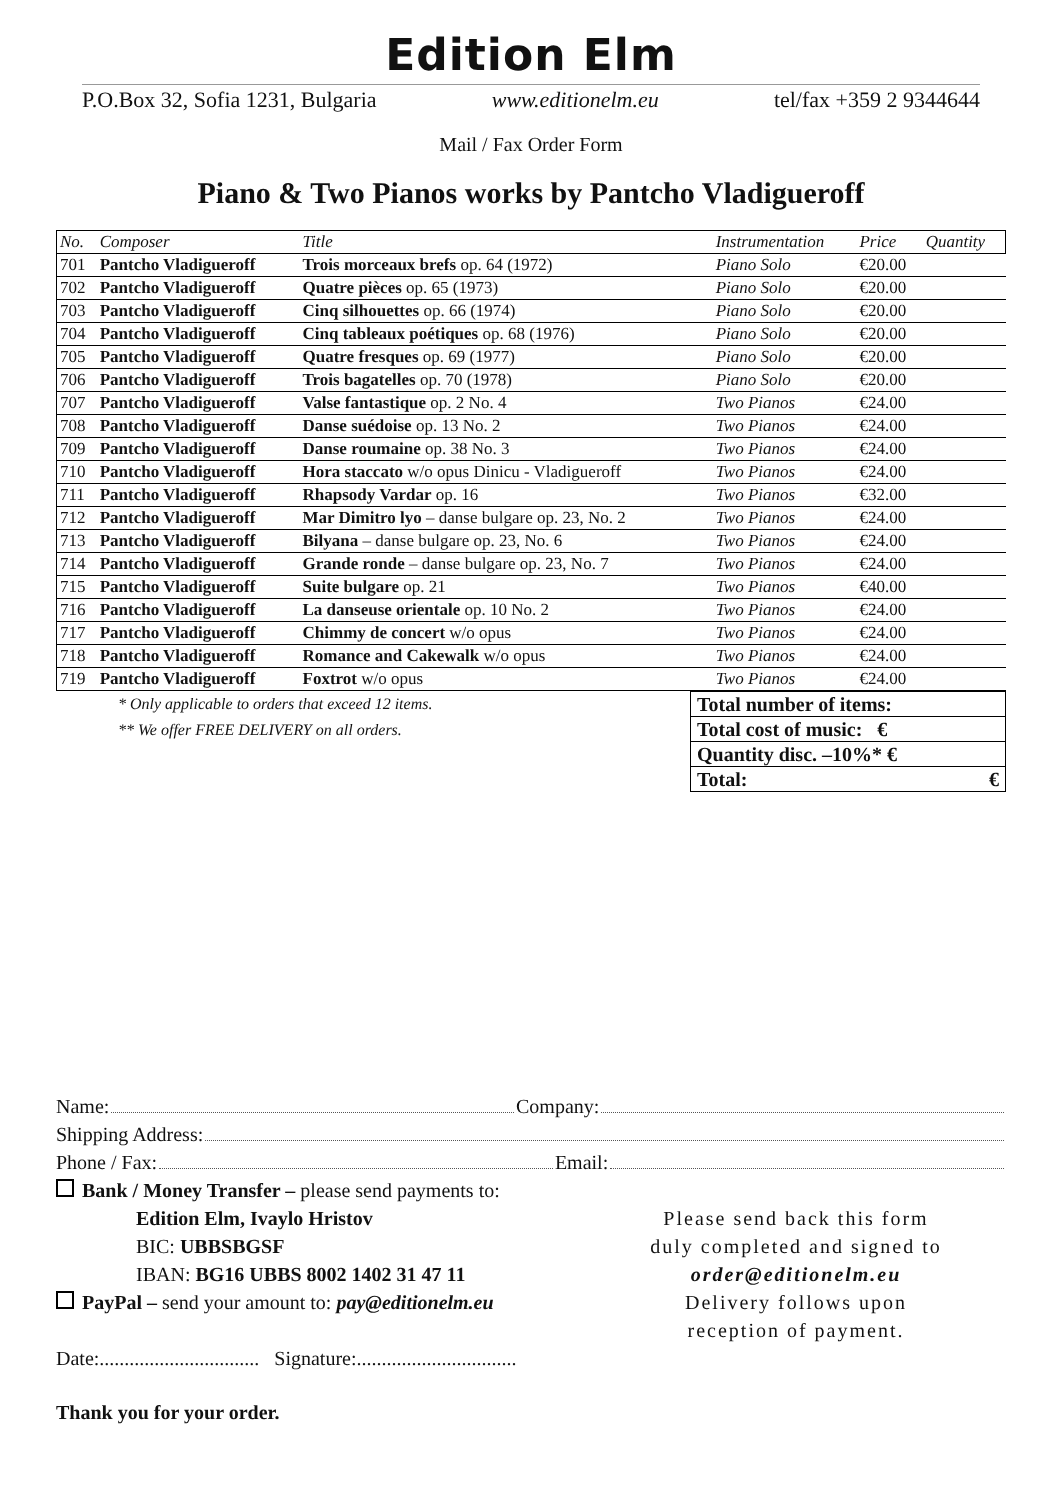Edition Elm
P.O.Box 32, Sofia 1231, Bulgaria www.editionelm.eu tel/fax +359 2 9344644
Mail / Fax Order Form
Piano & Two Pianos works by Pantcho Vladigueroff
| No. | Composer | Title | Instrumentation | Price | Quantity |
| --- | --- | --- | --- | --- | --- |
| 701 | Pantcho Vladigueroff | Trois morceaux brefs op. 64 (1972) | Piano Solo | €20.00 | |
| 702 | Pantcho Vladigueroff | Quatre pièces op. 65 (1973) | Piano Solo | €20.00 | |
| 703 | Pantcho Vladigueroff | Cinq silhouettes op. 66 (1974) | Piano Solo | €20.00 | |
| 704 | Pantcho Vladigueroff | Cinq tableaux poétiques op. 68 (1976) | Piano Solo | €20.00 | |
| 705 | Pantcho Vladigueroff | Quatre fresques op. 69 (1977) | Piano Solo | €20.00 | |
| 706 | Pantcho Vladigueroff | Trois bagatelles op. 70 (1978) | Piano Solo | €20.00 | |
| 707 | Pantcho Vladigueroff | Valse fantastique op. 2 No. 4 | Two Pianos | €24.00 | |
| 708 | Pantcho Vladigueroff | Danse suédoise op. 13 No. 2 | Two Pianos | €24.00 | |
| 709 | Pantcho Vladigueroff | Danse roumaine op. 38 No. 3 | Two Pianos | €24.00 | |
| 710 | Pantcho Vladigueroff | Hora staccato w/o opus Dinicu - Vladigueroff | Two Pianos | €24.00 | |
| 711 | Pantcho Vladigueroff | Rhapsody Vardar op. 16 | Two Pianos | €32.00 | |
| 712 | Pantcho Vladigueroff | Mar Dimitro lyo – danse bulgare op. 23, No. 2 | Two Pianos | €24.00 | |
| 713 | Pantcho Vladigueroff | Bilyana – danse bulgare op. 23, No. 6 | Two Pianos | €24.00 | |
| 714 | Pantcho Vladigueroff | Grande ronde – danse bulgare op. 23, No. 7 | Two Pianos | €24.00 | |
| 715 | Pantcho Vladigueroff | Suite bulgare op. 21 | Two Pianos | €40.00 | |
| 716 | Pantcho Vladigueroff | La danseuse orientale op. 10 No. 2 | Two Pianos | €24.00 | |
| 717 | Pantcho Vladigueroff | Chimmy de concert w/o opus | Two Pianos | €24.00 | |
| 718 | Pantcho Vladigueroff | Romance and Cakewalk w/o opus | Two Pianos | €24.00 | |
| 719 | Pantcho Vladigueroff | Foxtrot w/o opus | Two Pianos | €24.00 | |
* Only applicable to orders that exceed 12 items.
** We offer FREE DELIVERY on all orders.
| Total number of items: |
| Total cost of music: € |
| Quantity disc. –10%* € |
| Total: € |
Name: Company:
Shipping Address:
Phone / Fax: Email:
Bank / Money Transfer – please send payments to:
Edition Elm, Ivaylo Hristov
BIC: UBBSBGSF
IBAN: BG16 UBBS 8002 1402 31 47 11
PayPal – send your amount to: pay@editionelm.eu
Date:................................ Signature:................................
Please send back this form duly completed and signed to order@editionelm.eu Delivery follows upon reception of payment.
Thank you for your order.